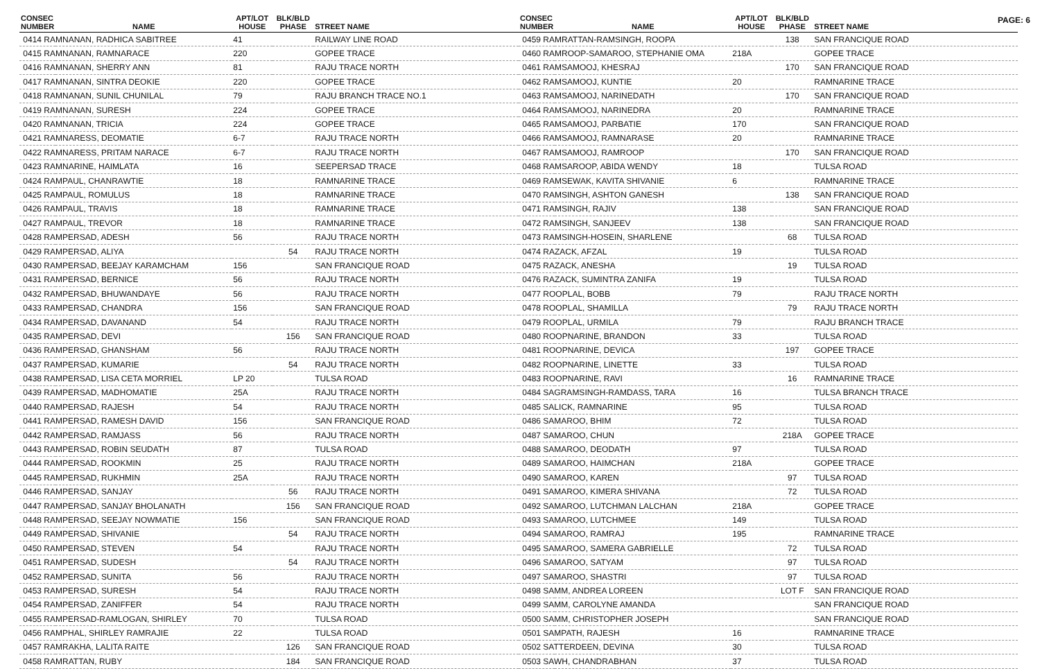PAGE: 6
| CONSEC NUMBER | NAME | APT/LOT HOUSE | BLK/BLD PHASE | STREET NAME |
| --- | --- | --- | --- | --- |
| 0414 RAMNANAN, RADHICA SABITREE | | 41 | | RAILWAY LINE ROAD |
| 0415 RAMNANAN, RAMNARACE | | 220 | | GOPEE TRACE |
| 0416 RAMNANAN, SHERRY ANN | | 81 | | RAJU TRACE NORTH |
| 0417 RAMNANAN, SINTRA DEOKIE | | 220 | | GOPEE TRACE |
| 0418 RAMNANAN, SUNIL CHUNILAL | | 79 | | RAJU BRANCH TRACE NO.1 |
| 0419 RAMNANAN, SURESH | | 224 | | GOPEE TRACE |
| 0420 RAMNANAN, TRICIA | | 224 | | GOPEE TRACE |
| 0421 RAMNARESS, DEOMATIE | | 6-7 | | RAJU TRACE NORTH |
| 0422 RAMNARESS, PRITAM NARACE | | 6-7 | | RAJU TRACE NORTH |
| 0423 RAMNARINE, HAIMLATA | | 16 | | SEEPERSAD TRACE |
| 0424 RAMPAUL, CHANRAWTIE | | 18 | | RAMNARINE TRACE |
| 0425 RAMPAUL, ROMULUS | | 18 | | RAMNARINE TRACE |
| 0426 RAMPAUL, TRAVIS | | 18 | | RAMNARINE TRACE |
| 0427 RAMPAUL, TREVOR | | 18 | | RAMNARINE TRACE |
| 0428 RAMPERSAD, ADESH | | 56 | | RAJU TRACE NORTH |
| 0429 RAMPERSAD, ALIYA | | | 54 | RAJU TRACE NORTH |
| 0430 RAMPERSAD, BEEJAY KARAMCHAM | | 156 | | SAN FRANCIQUE ROAD |
| 0431 RAMPERSAD, BERNICE | | 56 | | RAJU TRACE NORTH |
| 0432 RAMPERSAD, BHUWANDAYE | | 56 | | RAJU TRACE NORTH |
| 0433 RAMPERSAD, CHANDRA | | 156 | | SAN FRANCIQUE ROAD |
| 0434 RAMPERSAD, DAVANAND | | 54 | | RAJU TRACE NORTH |
| 0435 RAMPERSAD, DEVI | | | 156 | SAN FRANCIQUE ROAD |
| 0436 RAMPERSAD, GHANSHAM | | 56 | | RAJU TRACE NORTH |
| 0437 RAMPERSAD, KUMARIE | | | 54 | RAJU TRACE NORTH |
| 0438 RAMPERSAD, LISA CETA MORRIEL | | LP 20 | | TULSA ROAD |
| 0439 RAMPERSAD, MADHOMATIE | | 25A | | RAJU TRACE NORTH |
| 0440 RAMPERSAD, RAJESH | | 54 | | RAJU TRACE NORTH |
| 0441 RAMPERSAD, RAMESH DAVID | | 156 | | SAN FRANCIQUE ROAD |
| 0442 RAMPERSAD, RAMJASS | | 56 | | RAJU TRACE NORTH |
| 0443 RAMPERSAD, ROBIN SEUDATH | | 87 | | TULSA ROAD |
| 0444 RAMPERSAD, ROOKMIN | | 25 | | RAJU TRACE NORTH |
| 0445 RAMPERSAD, RUKHMIN | | 25A | | RAJU TRACE NORTH |
| 0446 RAMPERSAD, SANJAY | | | 56 | RAJU TRACE NORTH |
| 0447 RAMPERSAD, SANJAY BHOLANATH | | | 156 | SAN FRANCIQUE ROAD |
| 0448 RAMPERSAD, SEEJAY NOWMATIE | | 156 | | SAN FRANCIQUE ROAD |
| 0449 RAMPERSAD, SHIVANIE | | | 54 | RAJU TRACE NORTH |
| 0450 RAMPERSAD, STEVEN | | 54 | | RAJU TRACE NORTH |
| 0451 RAMPERSAD, SUDESH | | | 54 | RAJU TRACE NORTH |
| 0452 RAMPERSAD, SUNITA | | 56 | | RAJU TRACE NORTH |
| 0453 RAMPERSAD, SURESH | | 54 | | RAJU TRACE NORTH |
| 0454 RAMPERSAD, ZANIFFER | | 54 | | RAJU TRACE NORTH |
| 0455 RAMPERSAD-RAMLOGAN, SHIRLEY | | 70 | | TULSA ROAD |
| 0456 RAMPHAL, SHIRLEY RAMRAJIE | | 22 | | TULSA ROAD |
| 0457 RAMRAKHA, LALITA RAITE | | | 126 | SAN FRANCIQUE ROAD |
| 0458 RAMRATTAN, RUBY | | | 184 | SAN FRANCIQUE ROAD |
| CONSEC NUMBER | NAME | APT/LOT HOUSE | BLK/BLD PHASE | STREET NAME |
| --- | --- | --- | --- | --- |
| 0459 RAMRATTAN-RAMSINGH, ROOPA | | | 138 | SAN FRANCIQUE ROAD |
| 0460 RAMROOP-SAMAROO, STEPHANIE OMA | | 218A | | GOPEE TRACE |
| 0461 RAMSAMOOJ, KHESRAJ | | | 170 | SAN FRANCIQUE ROAD |
| 0462 RAMSAMOOJ, KUNTIE | | 20 | | RAMNARINE TRACE |
| 0463 RAMSAMOOJ, NARINEDATH | | | 170 | SAN FRANCIQUE ROAD |
| 0464 RAMSAMOOJ, NARINEDRA | | 20 | | RAMNARINE TRACE |
| 0465 RAMSAMOOJ, PARBATIE | | 170 | | SAN FRANCIQUE ROAD |
| 0466 RAMSAMOOJ, RAMNARASE | | 20 | | RAMNARINE TRACE |
| 0467 RAMSAMOOJ, RAMROOP | | | 170 | SAN FRANCIQUE ROAD |
| 0468 RAMSAROOP, ABIDA WENDY | | 18 | | TULSA ROAD |
| 0469 RAMSEWAK, KAVITA SHIVANIE | | 6 | | RAMNARINE TRACE |
| 0470 RAMSINGH, ASHTON GANESH | | | 138 | SAN FRANCIQUE ROAD |
| 0471 RAMSINGH, RAJIV | | 138 | | SAN FRANCIQUE ROAD |
| 0472 RAMSINGH, SANJEEV | | 138 | | SAN FRANCIQUE ROAD |
| 0473 RAMSINGH-HOSEIN, SHARLENE | | | 68 | TULSA ROAD |
| 0474 RAZACK, AFZAL | | 19 | | TULSA ROAD |
| 0475 RAZACK, ANESHA | | | 19 | TULSA ROAD |
| 0476 RAZACK, SUMINTRA ZANIFA | | 19 | | TULSA ROAD |
| 0477 ROOPLAL, BOBB | | 79 | | RAJU TRACE NORTH |
| 0478 ROOPLAL, SHAMILLA | | | 79 | RAJU TRACE NORTH |
| 0479 ROOPLAL, URMILA | | 79 | | RAJU BRANCH TRACE |
| 0480 ROOPNARINE, BRANDON | | 33 | | TULSA ROAD |
| 0481 ROOPNARINE, DEVICA | | | 197 | GOPEE TRACE |
| 0482 ROOPNARINE, LINETTE | | 33 | | TULSA ROAD |
| 0483 ROOPNARINE, RAVI | | | 16 | RAMNARINE TRACE |
| 0484 SAGRAMSINGH-RAMDASS, TARA | | 16 | | TULSA BRANCH TRACE |
| 0485 SALICK, RAMNARINE | | 95 | | TULSA ROAD |
| 0486 SAMAROO, BHIM | | 72 | | TULSA ROAD |
| 0487 SAMAROO, CHUN | | | 218A | GOPEE TRACE |
| 0488 SAMAROO, DEODATH | | 97 | | TULSA ROAD |
| 0489 SAMAROO, HAIMCHAN | | 218A | | GOPEE TRACE |
| 0490 SAMAROO, KAREN | | | 97 | TULSA ROAD |
| 0491 SAMAROO, KIMERA SHIVANA | | | 72 | TULSA ROAD |
| 0492 SAMAROO, LUTCHMAN LALCHAN | | 218A | | GOPEE TRACE |
| 0493 SAMAROO, LUTCHMEE | | 149 | | TULSA ROAD |
| 0494 SAMAROO, RAMRAJ | | 195 | | RAMNARINE TRACE |
| 0495 SAMAROO, SAMERA GABRIELLE | | | 72 | TULSA ROAD |
| 0496 SAMAROO, SATYAM | | | 97 | TULSA ROAD |
| 0497 SAMAROO, SHASTRI | | | 97 | TULSA ROAD |
| 0498 SAMM, ANDREA LOREEN | | | LOT F | SAN FRANCIQUE ROAD |
| 0499 SAMM, CAROLYNE AMANDA | | | | SAN FRANCIQUE ROAD |
| 0500 SAMM, CHRISTOPHER JOSEPH | | | | SAN FRANCIQUE ROAD |
| 0501 SAMPATH, RAJESH | | 16 | | RAMNARINE TRACE |
| 0502 SATTERDEEN, DEVINA | | 30 | | TULSA ROAD |
| 0503 SAWH, CHANDRABHAN | | 37 | | TULSA ROAD |